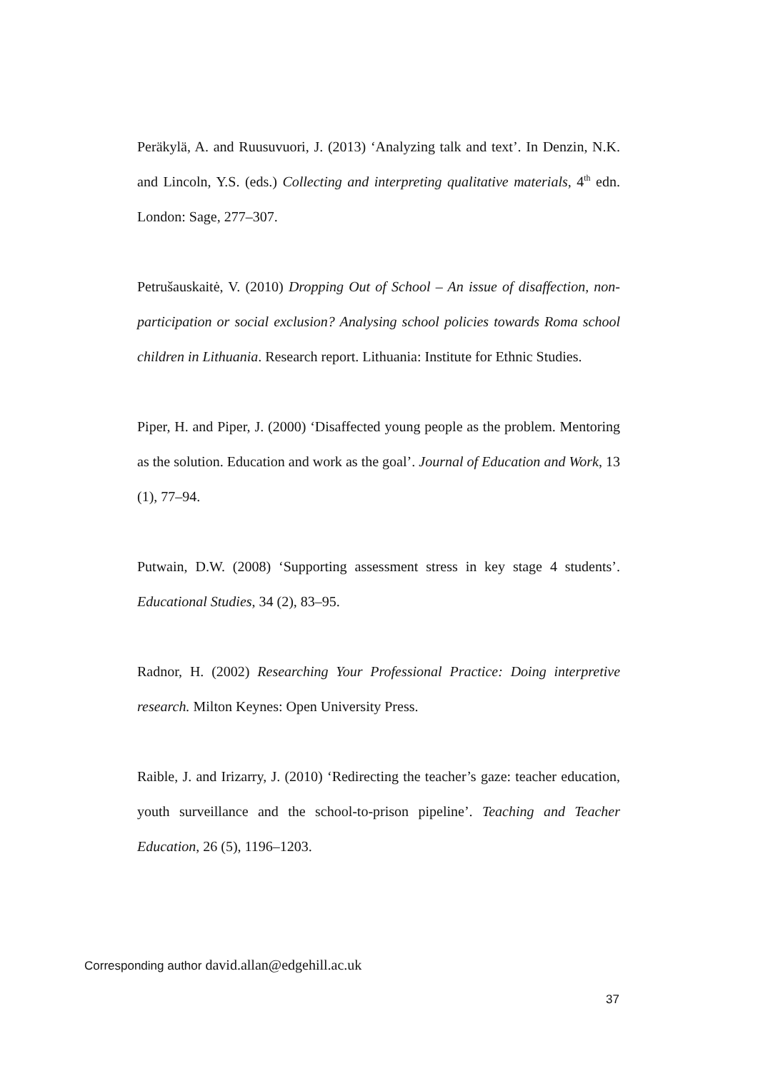Peräkylä, A. and Ruusuvuori, J. (2013) ‘Analyzing talk and text’. In Denzin, N.K. and Lincoln, Y.S. (eds.) Collecting and interpreting qualitative materials, 4<sup>th</sup> edn. London: Sage, 277–307.
Petrušauskaitė, V. (2010) Dropping Out of School – An issue of disaffection, non-participation or social exclusion? Analysing school policies towards Roma school children in Lithuania. Research report. Lithuania: Institute for Ethnic Studies.
Piper, H. and Piper, J. (2000) ‘Disaffected young people as the problem. Mentoring as the solution. Education and work as the goal’. Journal of Education and Work, 13 (1), 77–94.
Putwain, D.W. (2008) ‘Supporting assessment stress in key stage 4 students’. Educational Studies, 34 (2), 83–95.
Radnor, H. (2002) Researching Your Professional Practice: Doing interpretive research. Milton Keynes: Open University Press.
Raible, J. and Irizarry, J. (2010) ‘Redirecting the teacher’s gaze: teacher education, youth surveillance and the school-to-prison pipeline’. Teaching and Teacher Education, 26 (5), 1196–1203.
Corresponding author david.allan@edgehill.ac.uk
37